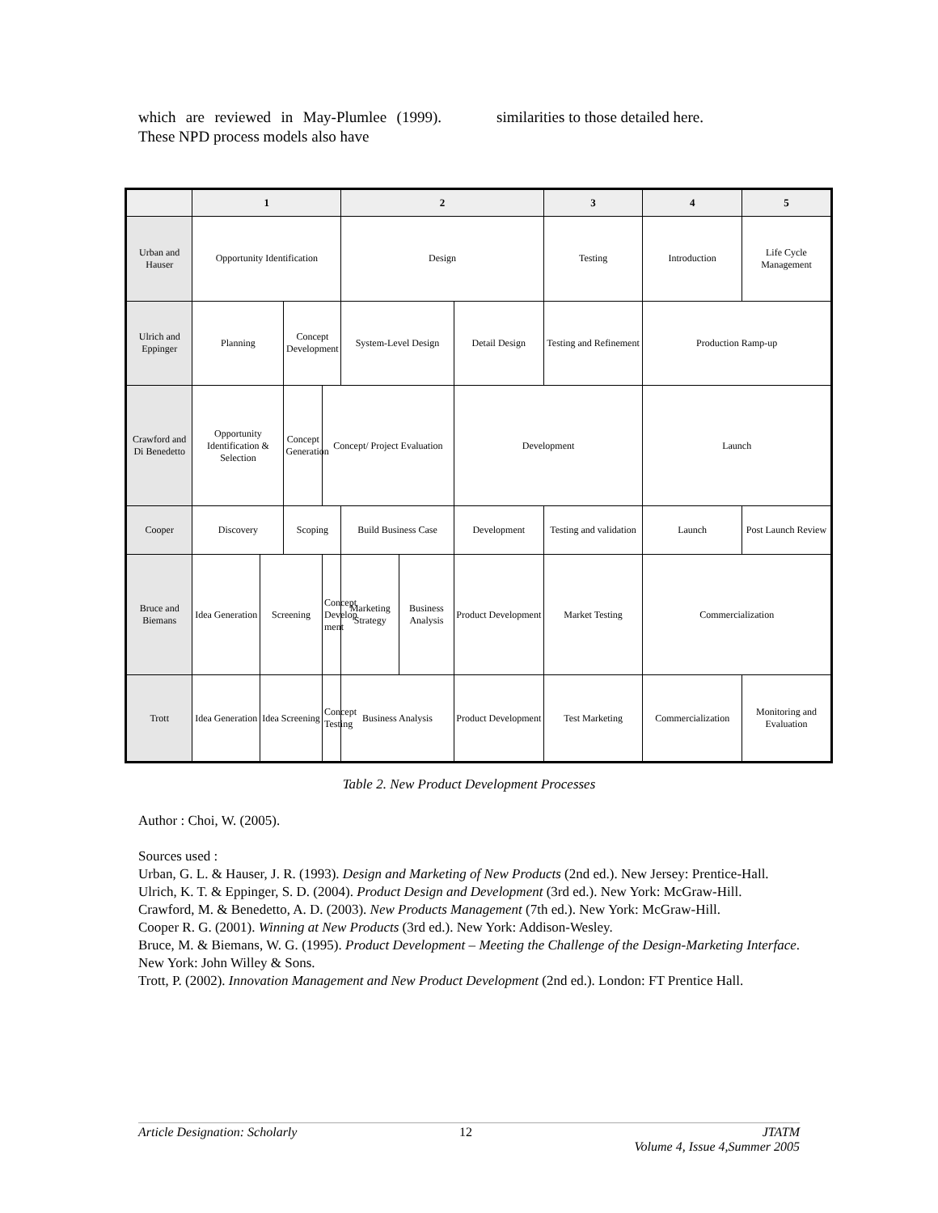which are reviewed in May-Plumlee (1999). These NPD process models also have
similarities to those detailed here.
| | 1 | | | | 2 | | | 3 | 4 | 5 |
| --- | --- | --- | --- | --- | --- | --- | --- | --- | --- | --- |
| Urban and Hauser | Opportunity Identification | | | | Design | | | Testing | Introduction | Life Cycle Management |
| Ulrich and Eppinger | Planning | | Concept Development | | System-Level Design | | Detail Design | Testing and Refinement | Production Ramp-up | |
| Crawford and Di Benedetto | Opportunity Identification & Selection | | Concept Generation | Concept/ Project Evaluation | | | Development | | Launch | |
| Cooper | Discovery | | Scoping | | Build Business Case | | Development | Testing and validation | Launch | Post Launch Review |
| Bruce and Biemans | Idea Generation | Screening | | Concept Develop ment | Marketing Strategy | Business Analysis | Product Development | Market Testing | Commercialization | |
| Trott | Idea Generation | Idea Screening | | Concept Testing | Business Analysis | | Product Development | Test Marketing | Commercialization | Monitoring and Evaluation |
Table 2. New Product Development Processes
Author : Choi, W. (2005).
Sources used :
Urban, G. L. & Hauser, J. R. (1993). Design and Marketing of New Products (2nd ed.). New Jersey: Prentice-Hall.
Ulrich, K. T. & Eppinger, S. D. (2004). Product Design and Development (3rd ed.). New York: McGraw-Hill.
Crawford, M. & Benedetto, A. D. (2003). New Products Management (7th ed.). New York: McGraw-Hill.
Cooper R. G. (2001). Winning at New Products (3rd ed.). New York: Addison-Wesley.
Bruce, M. & Biemans, W. G. (1995). Product Development – Meeting the Challenge of the Design-Marketing Interface. New York: John Willey & Sons.
Trott, P. (2002). Innovation Management and New Product Development (2nd ed.). London: FT Prentice Hall.
Article Designation: Scholarly 12 JTATM
Volume 4, Issue 4,Summer 2005